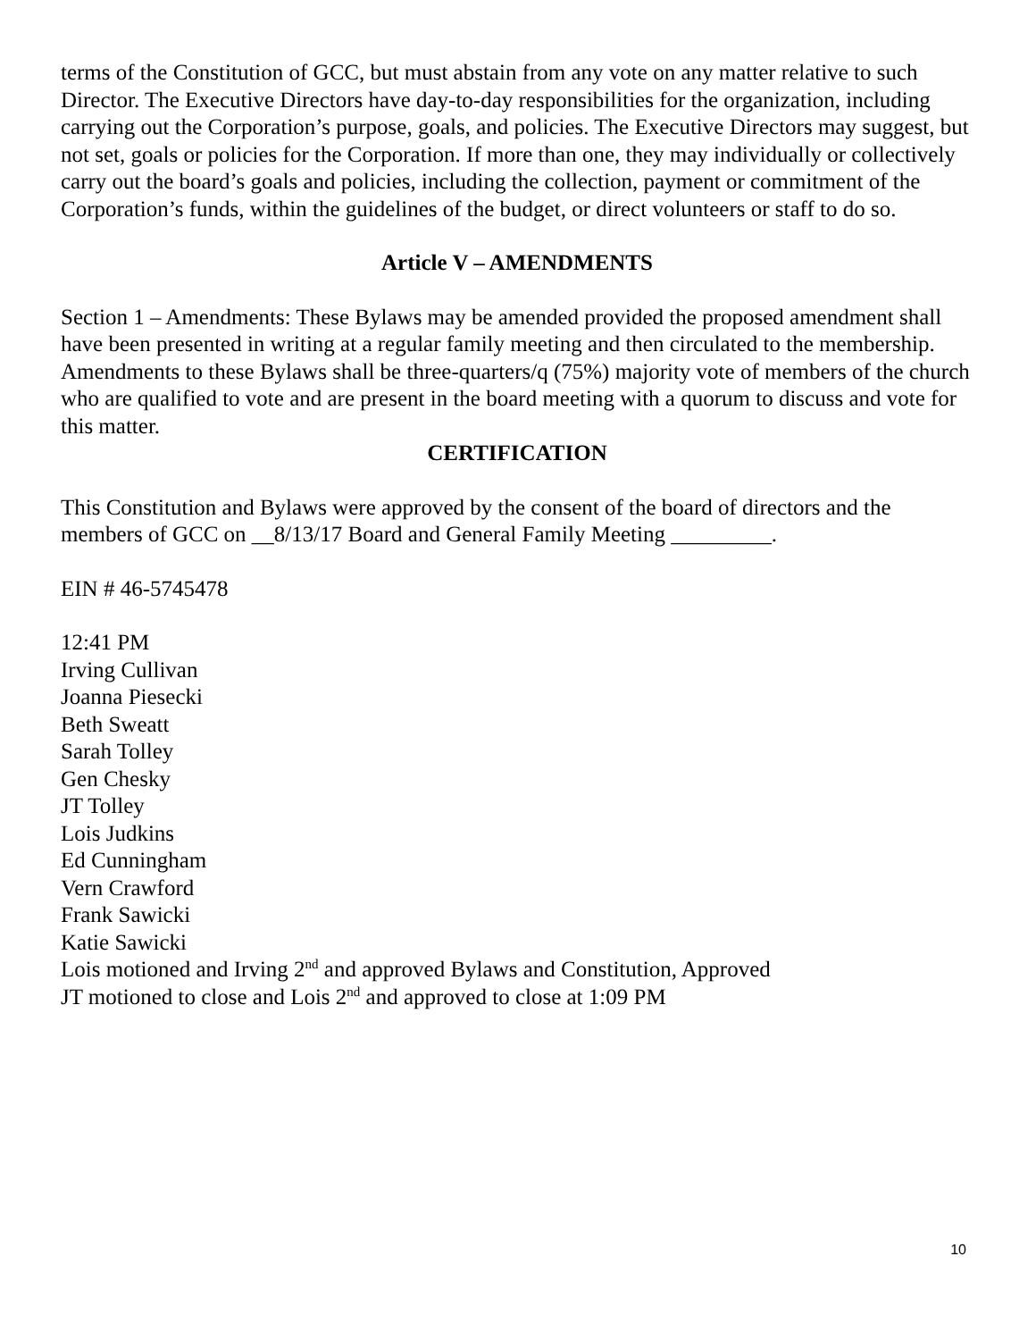terms of the Constitution of GCC, but must abstain from any vote on any matter relative to such Director. The Executive Directors have day-to-day responsibilities for the organization, including carrying out the Corporation’s purpose, goals, and policies. The Executive Directors may suggest, but not set, goals or policies for the Corporation. If more than one, they may individually or collectively carry out the board’s goals and policies, including the collection, payment or commitment of the Corporation’s funds, within the guidelines of the budget, or direct volunteers or staff to do so.
Article V – AMENDMENTS
Section 1 – Amendments: These Bylaws may be amended provided the proposed amendment shall have been presented in writing at a regular family meeting and then circulated to the membership. Amendments to these Bylaws shall be three-quarters/q (75%) majority vote of members of the church who are qualified to vote and are present in the board meeting with a quorum to discuss and vote for this matter.
CERTIFICATION
This Constitution and Bylaws were approved by the consent of the board of directors and the members of GCC on __8/13/17 Board and General Family Meeting _________.
EIN # 46-5745478
12:41 PM
Irving Cullivan
Joanna Piesecki
Beth Sweatt
Sarah Tolley
Gen Chesky
JT Tolley
Lois Judkins
Ed Cunningham
Vern Crawford
Frank Sawicki
Katie Sawicki
Lois motioned and Irving 2<sup>nd</sup> and approved Bylaws and Constitution, Approved
JT motioned to close and Lois 2<sup>nd</sup> and approved to close at 1:09 PM
10